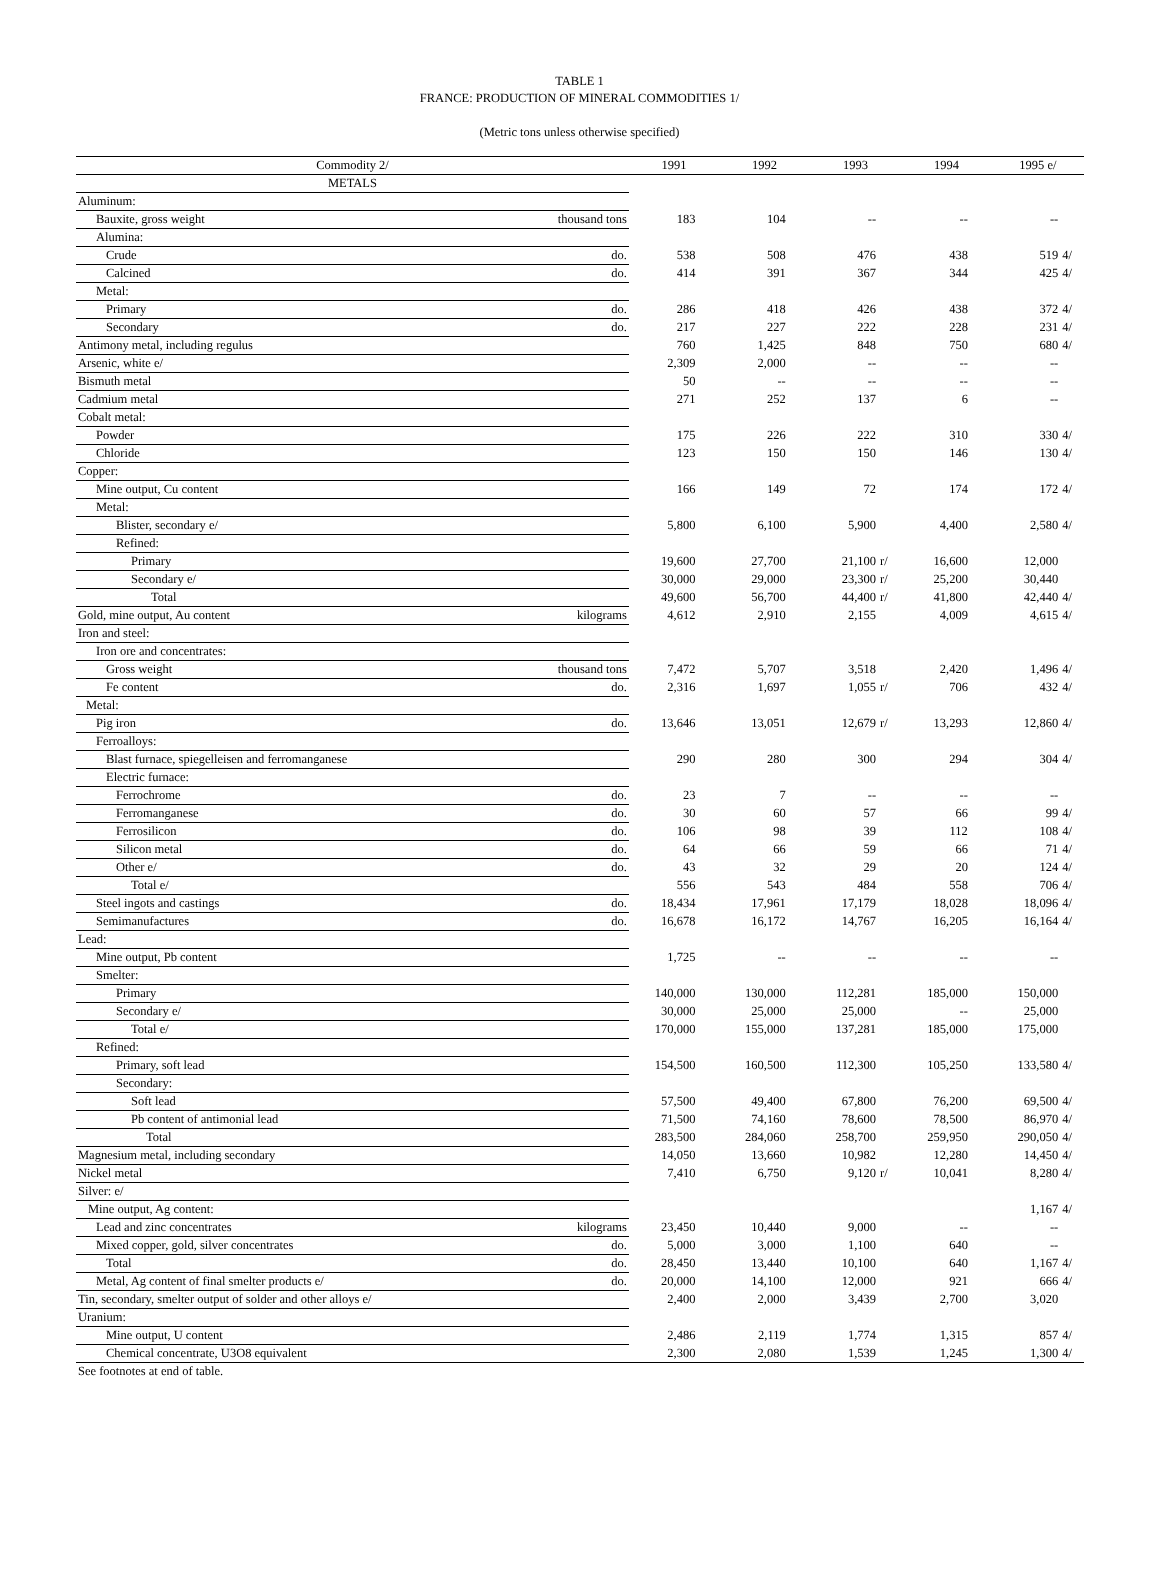TABLE 1
FRANCE: PRODUCTION OF MINERAL COMMODITIES 1/
(Metric tons unless otherwise specified)
| Commodity 2/ | | 1991 | | 1992 | | 1993 | | 1994 | | 1995 e/ | |
| --- | --- | --- | --- | --- | --- | --- | --- | --- | --- | --- | --- |
| METALS | | | | | | | | | | | |
| Aluminum: | | | | | | | | | | | |
| Bauxite, gross weight | thousand tons | 183 | | 104 | | -- | | -- | | -- | |
| Alumina: | | | | | | | | | | | |
| Crude | do. | 538 | | 508 | | 476 | | 438 | | 519 | 4/ |
| Calcined | do. | 414 | | 391 | | 367 | | 344 | | 425 | 4/ |
| Metal: | | | | | | | | | | | |
| Primary | do. | 286 | | 418 | | 426 | | 438 | | 372 | 4/ |
| Secondary | do. | 217 | | 227 | | 222 | | 228 | | 231 | 4/ |
| Antimony metal, including regulus | | 760 | | 1,425 | | 848 | | 750 | | 680 | 4/ |
| Arsenic, white e/ | | 2,309 | | 2,000 | | -- | | -- | | -- | |
| Bismuth metal | | 50 | | -- | | -- | | -- | | -- | |
| Cadmium metal | | 271 | | 252 | | 137 | | 6 | | -- | |
| Cobalt metal: | | | | | | | | | | | |
| Powder | | 175 | | 226 | | 222 | | 310 | | 330 | 4/ |
| Chloride | | 123 | | 150 | | 150 | | 146 | | 130 | 4/ |
| Copper: | | | | | | | | | | | |
| Mine output, Cu content | | 166 | | 149 | | 72 | | 174 | | 172 | 4/ |
| Metal: | | | | | | | | | | | |
| Blister, secondary e/ | | 5,800 | | 6,100 | | 5,900 | | 4,400 | | 2,580 | 4/ |
| Refined: | | | | | | | | | | | |
| Primary | | 19,600 | | 27,700 | | 21,100 | r/ | 16,600 | | 12,000 | |
| Secondary e/ | | 30,000 | | 29,000 | | 23,300 | r/ | 25,200 | | 30,440 | |
| Total | | 49,600 | | 56,700 | | 44,400 | r/ | 41,800 | | 42,440 | 4/ |
| Gold, mine output, Au content | kilograms | 4,612 | | 2,910 | | 2,155 | | 4,009 | | 4,615 | 4/ |
| Iron and steel: | | | | | | | | | | | |
| Iron ore and concentrates: | | | | | | | | | | | |
| Gross weight | thousand tons | 7,472 | | 5,707 | | 3,518 | | 2,420 | | 1,496 | 4/ |
| Fe content | do. | 2,316 | | 1,697 | | 1,055 | r/ | 706 | | 432 | 4/ |
| Metal: | | | | | | | | | | | |
| Pig iron | do. | 13,646 | | 13,051 | | 12,679 | r/ | 13,293 | | 12,860 | 4/ |
| Ferroalloys: | | | | | | | | | | | |
| Blast furnace, spiegelleisen and ferromanganese | | 290 | | 280 | | 300 | | 294 | | 304 | 4/ |
| Electric furnace: | | | | | | | | | | | |
| Ferrochrome | do. | 23 | | 7 | | -- | | -- | | -- | |
| Ferromanganese | do. | 30 | | 60 | | 57 | | 66 | | 99 | 4/ |
| Ferrosilicon | do. | 106 | | 98 | | 39 | | 112 | | 108 | 4/ |
| Silicon metal | do. | 64 | | 66 | | 59 | | 66 | | 71 | 4/ |
| Other e/ | do. | 43 | | 32 | | 29 | | 20 | | 124 | 4/ |
| Total e/ | | 556 | | 543 | | 484 | | 558 | | 706 | 4/ |
| Steel ingots and castings | do. | 18,434 | | 17,961 | | 17,179 | | 18,028 | | 18,096 | 4/ |
| Semimanufactures | do. | 16,678 | | 16,172 | | 14,767 | | 16,205 | | 16,164 | 4/ |
| Lead: | | | | | | | | | | | |
| Mine output, Pb content | | 1,725 | | -- | | -- | | -- | | -- | |
| Smelter: | | | | | | | | | | | |
| Primary | | 140,000 | | 130,000 | | 112,281 | | 185,000 | | 150,000 | |
| Secondary e/ | | 30,000 | | 25,000 | | 25,000 | | -- | | 25,000 | |
| Total e/ | | 170,000 | | 155,000 | | 137,281 | | 185,000 | | 175,000 | |
| Refined: | | | | | | | | | | | |
| Primary, soft lead | | 154,500 | | 160,500 | | 112,300 | | 105,250 | | 133,580 | 4/ |
| Secondary: | | | | | | | | | | | |
| Soft lead | | 57,500 | | 49,400 | | 67,800 | | 76,200 | | 69,500 | 4/ |
| Pb content of antimonial lead | | 71,500 | | 74,160 | | 78,600 | | 78,500 | | 86,970 | 4/ |
| Total | | 283,500 | | 284,060 | | 258,700 | | 259,950 | | 290,050 | 4/ |
| Magnesium metal, including secondary | | 14,050 | | 13,660 | | 10,982 | | 12,280 | | 14,450 | 4/ |
| Nickel metal | | 7,410 | | 6,750 | | 9,120 | r/ | 10,041 | | 8,280 | 4/ |
| Silver: e/ | | | | | | | | | | | |
| Mine output, Ag content: | | | | | | | | | | 1,167 | 4/ |
| Lead and zinc concentrates | kilograms | 23,450 | | 10,440 | | 9,000 | | -- | | -- | |
| Mixed copper, gold, silver concentrates | do. | 5,000 | | 3,000 | | 1,100 | | 640 | | -- | |
| Total | do. | 28,450 | | 13,440 | | 10,100 | | 640 | | 1,167 | 4/ |
| Metal, Ag content of final smelter products e/ | do. | 20,000 | | 14,100 | | 12,000 | | 921 | | 666 | 4/ |
| Tin, secondary, smelter output of solder and other alloys e/ | | 2,400 | | 2,000 | | 3,439 | | 2,700 | | 3,020 | |
| Uranium: | | | | | | | | | | | |
| Mine output, U content | | 2,486 | | 2,119 | | 1,774 | | 1,315 | | 857 | 4/ |
| Chemical concentrate, U3O8 equivalent | | 2,300 | | 2,080 | | 1,539 | | 1,245 | | 1,300 | 4/ |
| See footnotes at end of table. | | | | | | | | | | | |